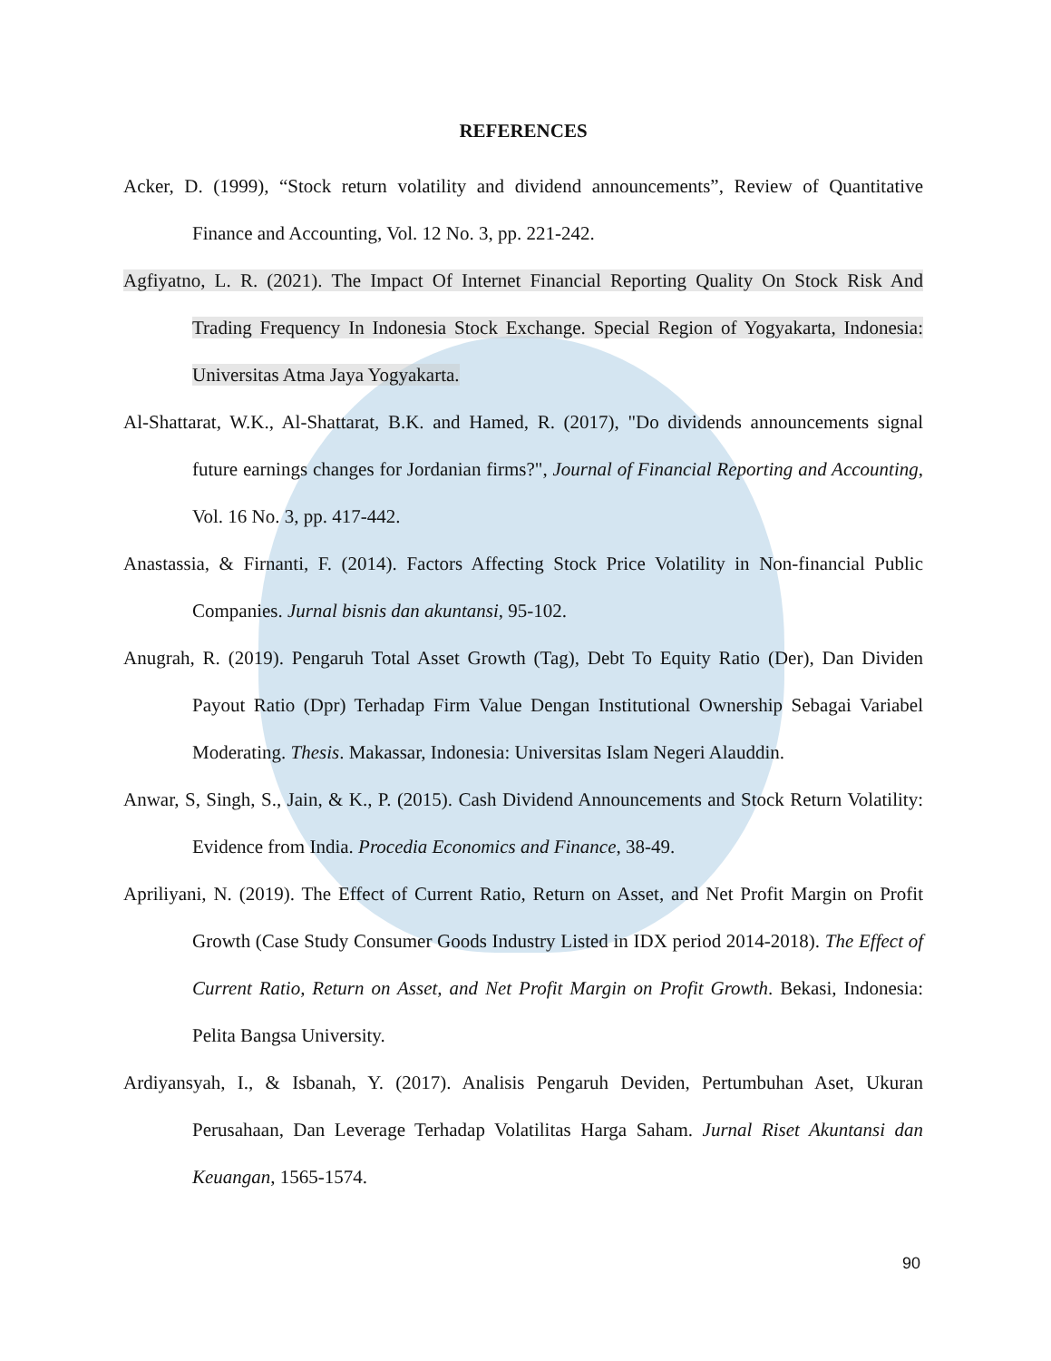REFERENCES
Acker, D. (1999), “Stock return volatility and dividend announcements”, Review of Quantitative Finance and Accounting, Vol. 12 No. 3, pp. 221-242.
Agfiyatno, L. R. (2021). The Impact Of Internet Financial Reporting Quality On Stock Risk And Trading Frequency In Indonesia Stock Exchange. Special Region of Yogyakarta, Indonesia: Universitas Atma Jaya Yogyakarta.
Al-Shattarat, W.K., Al-Shattarat, B.K. and Hamed, R. (2017), "Do dividends announcements signal future earnings changes for Jordanian firms?", Journal of Financial Reporting and Accounting, Vol. 16 No. 3, pp. 417-442.
Anastassia, & Firnanti, F. (2014). Factors Affecting Stock Price Volatility in Non-financial Public Companies. Jurnal bisnis dan akuntansi, 95-102.
Anugrah, R. (2019). Pengaruh Total Asset Growth (Tag), Debt To Equity Ratio (Der), Dan Dividen Payout Ratio (Dpr) Terhadap Firm Value Dengan Institutional Ownership Sebagai Variabel Moderating. Thesis. Makassar, Indonesia: Universitas Islam Negeri Alauddin.
Anwar, S, Singh, S., Jain, & K., P. (2015). Cash Dividend Announcements and Stock Return Volatility: Evidence from India. Procedia Economics and Finance, 38-49.
Apriliyani, N. (2019). The Effect of Current Ratio, Return on Asset, and Net Profit Margin on Profit Growth (Case Study Consumer Goods Industry Listed in IDX period 2014-2018). The Effect of Current Ratio, Return on Asset, and Net Profit Margin on Profit Growth. Bekasi, Indonesia: Pelita Bangsa University.
Ardiyansyah, I., & Isbanah, Y. (2017). Analisis Pengaruh Deviden, Pertumbuhan Aset, Ukuran Perusahaan, Dan Leverage Terhadap Volatilitas Harga Saham. Jurnal Riset Akuntansi dan Keuangan, 1565-1574.
90